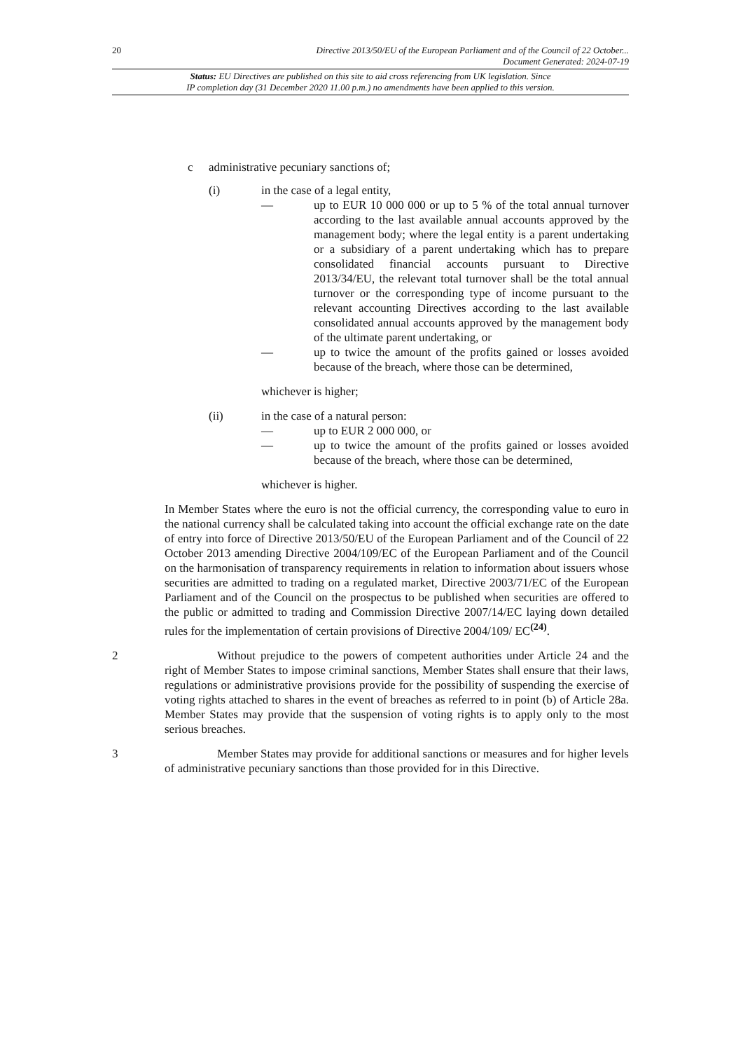20 Directive 2013/50/EU of the European Parliament and of the Council of 22 October...
Document Generated: 2024-07-19
Status: EU Directives are published on this site to aid cross referencing from UK legislation. Since
IP completion day (31 December 2020 11.00 p.m.) no amendments have been applied to this version.
c administrative pecuniary sanctions of;
(i) in the case of a legal entity,
— up to EUR 10 000 000 or up to 5 % of the total annual turnover according to the last available annual accounts approved by the management body; where the legal entity is a parent undertaking or a subsidiary of a parent undertaking which has to prepare consolidated financial accounts pursuant to Directive 2013/34/EU, the relevant total turnover shall be the total annual turnover or the corresponding type of income pursuant to the relevant accounting Directives according to the last available consolidated annual accounts approved by the management body of the ultimate parent undertaking, or
— up to twice the amount of the profits gained or losses avoided because of the breach, where those can be determined,
whichever is higher;
(ii) in the case of a natural person:
— up to EUR 2 000 000, or
— up to twice the amount of the profits gained or losses avoided because of the breach, where those can be determined,
whichever is higher.
In Member States where the euro is not the official currency, the corresponding value to euro in the national currency shall be calculated taking into account the official exchange rate on the date of entry into force of Directive 2013/50/EU of the European Parliament and of the Council of 22 October 2013 amending Directive 2004/109/EC of the European Parliament and of the Council on the harmonisation of transparency requirements in relation to information about issuers whose securities are admitted to trading on a regulated market, Directive 2003/71/EC of the European Parliament and of the Council on the prospectus to be published when securities are offered to the public or admitted to trading and Commission Directive 2007/14/EC laying down detailed rules for the implementation of certain provisions of Directive 2004/109/ EC<sup>(24)</sup>.
2 Without prejudice to the powers of competent authorities under Article 24 and the right of Member States to impose criminal sanctions, Member States shall ensure that their laws, regulations or administrative provisions provide for the possibility of suspending the exercise of voting rights attached to shares in the event of breaches as referred to in point (b) of Article 28a. Member States may provide that the suspension of voting rights is to apply only to the most serious breaches.
3 Member States may provide for additional sanctions or measures and for higher levels of administrative pecuniary sanctions than those provided for in this Directive.